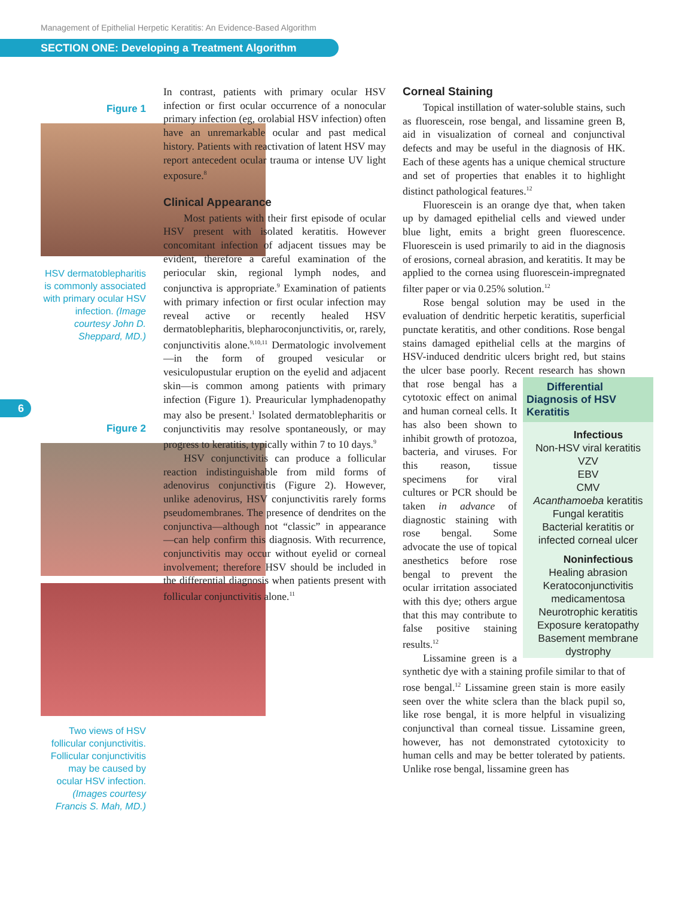Management of Epithelial Herpetic Keratitis: An Evidence-Based Algorithm
SECTION ONE: Developing a Treatment Algorithm
6
Figure 1
HSV dermatoblepharitis is commonly associated with primary ocular HSV infection. (Image courtesy John D. Sheppard, MD.)
Figure 2
Two views of HSV follicular conjunctivitis. Follicular conjunctivitis may be caused by ocular HSV infection. (Images courtesy Francis S. Mah, MD.)
In contrast, patients with primary ocular HSV infection or first ocular occurrence of a nonocular primary infection (eg, orolabial HSV infection) often have an unremarkable ocular and past medical history. Patients with reactivation of latent HSV may report antecedent ocular trauma or intense UV light exposure.<sup>8</sup>
Clinical Appearance
Most patients with their first episode of ocular HSV present with isolated keratitis. However concomitant infection of adjacent tissues may be evident, therefore a careful examination of the periocular skin, regional lymph nodes, and conjunctiva is appropriate.<sup>9</sup> Examination of patients with primary infection or first ocular infection may reveal active or recently healed HSV dermatoblepharitis, blepharoconjunctivitis, or, rarely, conjunctivitis alone.<sup>9,10,11</sup> Dermatologic involvement—in the form of grouped vesicular or vesiculopustular eruption on the eyelid and adjacent skin—is common among patients with primary infection (Figure 1). Preauricular lymphadenopathy may also be present.<sup>1</sup> Isolated dermatoblepharitis or conjunctivitis may resolve spontaneously, or may progress to keratitis, typically within 7 to 10 days.<sup>9</sup>
HSV conjunctivitis can produce a follicular reaction indistinguishable from mild forms of adenovirus conjunctivitis (Figure 2). However, unlike adenovirus, HSV conjunctivitis rarely forms pseudomembranes. The presence of dendrites on the conjunctiva—although not “classic” in appearance—can help confirm this diagnosis. With recurrence, conjunctivitis may occur without eyelid or corneal involvement; therefore HSV should be included in the differential diagnosis when patients present with follicular conjunctivitis alone.<sup>11</sup>
Corneal Staining
Topical instillation of water-soluble stains, such as fluorescein, rose bengal, and lissamine green B, aid in visualization of corneal and conjunctival defects and may be useful in the diagnosis of HK. Each of these agents has a unique chemical structure and set of properties that enables it to highlight distinct pathological features.<sup>12</sup>
Fluorescein is an orange dye that, when taken up by damaged epithelial cells and viewed under blue light, emits a bright green fluorescence. Fluorescein is used primarily to aid in the diagnosis of erosions, corneal abrasion, and keratitis. It may be applied to the cornea using fluorescein-impregnated filter paper or via 0.25% solution.<sup>12</sup>
Rose bengal solution may be used in the evaluation of dendritic herpetic keratitis, superficial punctate keratitis, and other conditions. Rose bengal stains damaged epithelial cells at the margins of HSV-induced dendritic ulcers bright red, but stains the ulcer base poorly. Recent research has shown Differential Diagnosis of HSV Keratitis
Infectious
Non-HSV viral keratitis
VZV
EBV
CMV
Acanthamoeba keratitis
Fungal keratitis
Bacterial keratitis or infected corneal ulcer
Noninfectious
Healing abrasion
Keratoconjunctivitis medicamentosa
Neurotrophic keratitis
Exposure keratopathy
Basement membrane dystrophy that rose bengal has a cytotoxic effect on animal and human corneal cells. It has also been shown to inhibit growth of protozoa, bacteria, and viruses. For this reason, tissue specimens for viral cultures or PCR should be taken in advance of diagnostic staining with rose bengal. Some advocate the use of topical anesthetics before rose bengal to prevent the ocular irritation associated with this dye; others argue that this may contribute to false positive staining results.<sup>12</sup>
Lissamine green is a synthetic dye with a staining profile similar to that of rose bengal.<sup>12</sup> Lissamine green stain is more easily seen over the white sclera than the black pupil so, like rose bengal, it is more helpful in visualizing conjunctival than corneal tissue. Lissamine green, however, has not demonstrated cytotoxicity to human cells and may be better tolerated by patients. Unlike rose bengal, lissamine green has